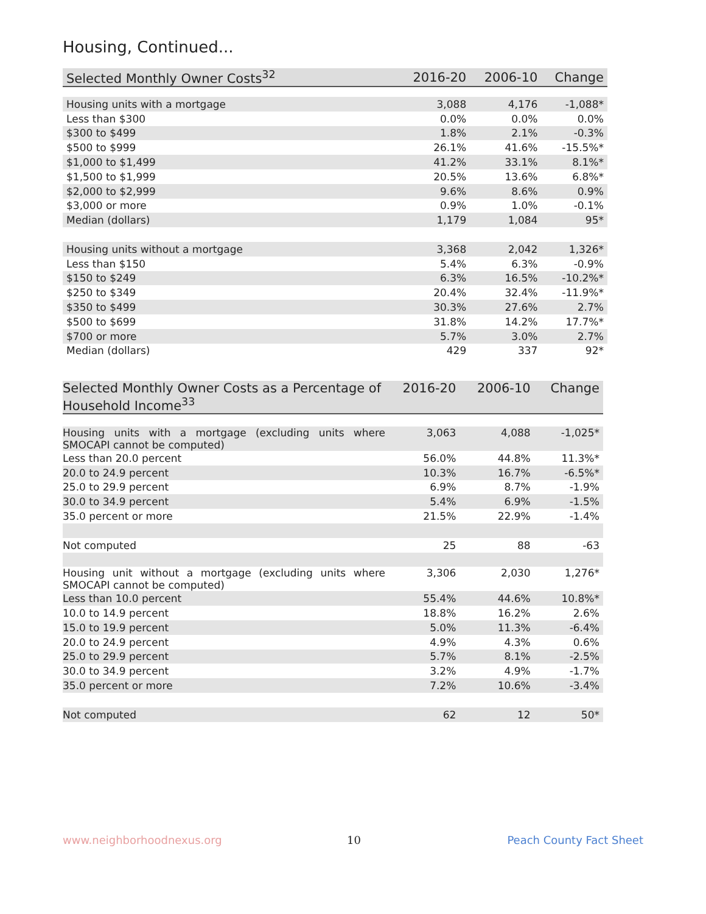Housing, Continued...
| Selected Monthly Owner Costs<sup>32</sup> | 2016-20 | 2006-10 | Change |
| --- | --- | --- | --- |
| Housing units with a mortgage | 3,088 | 4,176 | -1,088* |
| Less than $300 | 0.0% | 0.0% | 0.0% |
| $300 to $499 | 1.8% | 2.1% | -0.3% |
| $500 to $999 | 26.1% | 41.6% | -15.5%* |
| $1,000 to $1,499 | 41.2% | 33.1% | 8.1%* |
| $1,500 to $1,999 | 20.5% | 13.6% | 6.8%* |
| $2,000 to $2,999 | 9.6% | 8.6% | 0.9% |
| $3,000 or more | 0.9% | 1.0% | -0.1% |
| Median (dollars) | 1,179 | 1,084 | 95* |
| Housing units without a mortgage | 3,368 | 2,042 | 1,326* |
| Less than $150 | 5.4% | 6.3% | -0.9% |
| $150 to $249 | 6.3% | 16.5% | -10.2%* |
| $250 to $349 | 20.4% | 32.4% | -11.9%* |
| $350 to $499 | 30.3% | 27.6% | 2.7% |
| $500 to $699 | 31.8% | 14.2% | 17.7%* |
| $700 or more | 5.7% | 3.0% | 2.7% |
| Median (dollars) | 429 | 337 | 92* |
| Selected Monthly Owner Costs as a Percentage of Household Income<sup>33</sup> | 2016-20 | 2006-10 | Change |
| --- | --- | --- | --- |
| Housing units with a mortgage (excluding units where SMOCAPI cannot be computed) | 3,063 | 4,088 | -1,025* |
| Less than 20.0 percent | 56.0% | 44.8% | 11.3%* |
| 20.0 to 24.9 percent | 10.3% | 16.7% | -6.5%* |
| 25.0 to 29.9 percent | 6.9% | 8.7% | -1.9% |
| 30.0 to 34.9 percent | 5.4% | 6.9% | -1.5% |
| 35.0 percent or more | 21.5% | 22.9% | -1.4% |
| Not computed | 25 | 88 | -63 |
| Housing unit without a mortgage (excluding units where SMOCAPI cannot be computed) | 3,306 | 2,030 | 1,276* |
| Less than 10.0 percent | 55.4% | 44.6% | 10.8%* |
| 10.0 to 14.9 percent | 18.8% | 16.2% | 2.6% |
| 15.0 to 19.9 percent | 5.0% | 11.3% | -6.4% |
| 20.0 to 24.9 percent | 4.9% | 4.3% | 0.6% |
| 25.0 to 29.9 percent | 5.7% | 8.1% | -2.5% |
| 30.0 to 34.9 percent | 3.2% | 4.9% | -1.7% |
| 35.0 percent or more | 7.2% | 10.6% | -3.4% |
| Not computed | 62 | 12 | 50* |
www.neighborhoodnexus.org 10 Peach County Fact Sheet